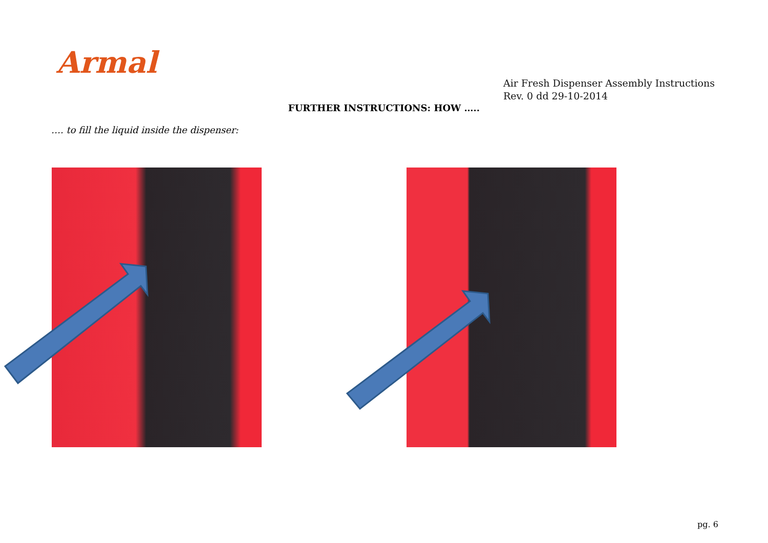Armal
Air Fresh Dispenser Assembly Instructions
Rev. 0 dd 29-10-2014
FURTHER INSTRUCTIONS: HOW …..
…. to fill the liquid inside the dispenser:
pg. 6